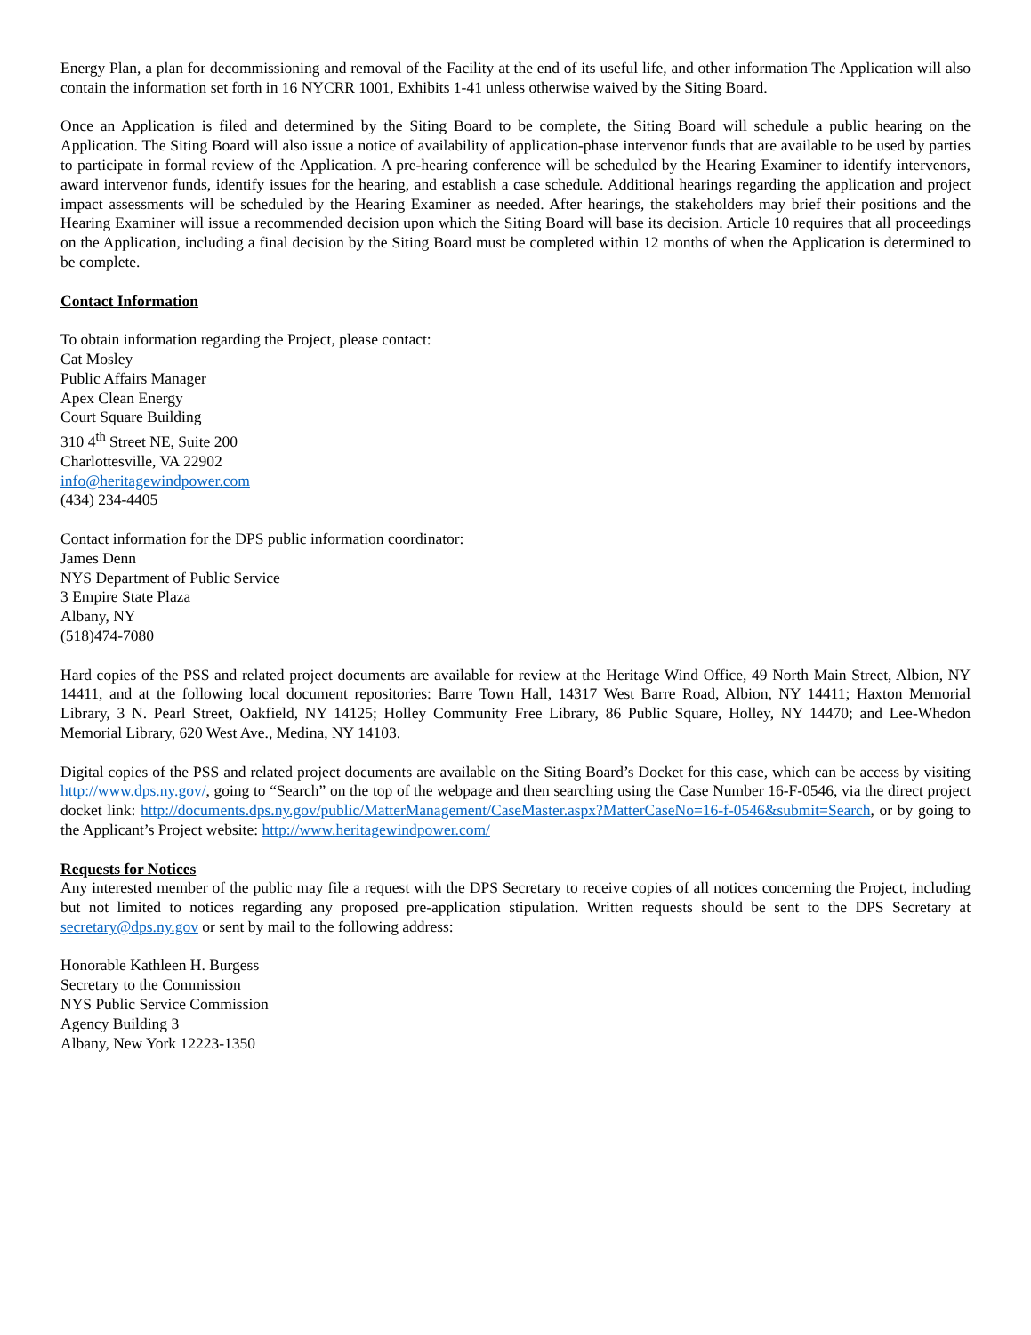Energy Plan, a plan for decommissioning and removal of the Facility at the end of its useful life, and other information The Application will also contain the information set forth in 16 NYCRR 1001, Exhibits 1-41 unless otherwise waived by the Siting Board.
Once an Application is filed and determined by the Siting Board to be complete, the Siting Board will schedule a public hearing on the Application. The Siting Board will also issue a notice of availability of application-phase intervenor funds that are available to be used by parties to participate in formal review of the Application. A pre-hearing conference will be scheduled by the Hearing Examiner to identify intervenors, award intervenor funds, identify issues for the hearing, and establish a case schedule. Additional hearings regarding the application and project impact assessments will be scheduled by the Hearing Examiner as needed. After hearings, the stakeholders may brief their positions and the Hearing Examiner will issue a recommended decision upon which the Siting Board will base its decision. Article 10 requires that all proceedings on the Application, including a final decision by the Siting Board must be completed within 12 months of when the Application is determined to be complete.
Contact Information
To obtain information regarding the Project, please contact:
Cat Mosley
Public Affairs Manager
Apex Clean Energy
Court Square Building
310 4<sup>th</sup> Street NE, Suite 200
Charlottesville, VA 22902
info@heritagewindpower.com
(434) 234-4405
Contact information for the DPS public information coordinator:
James Denn
NYS Department of Public Service
3 Empire State Plaza
Albany, NY
(518)474-7080
Hard copies of the PSS and related project documents are available for review at the Heritage Wind Office, 49 North Main Street, Albion, NY 14411, and at the following local document repositories: Barre Town Hall, 14317 West Barre Road, Albion, NY 14411; Haxton Memorial Library, 3 N. Pearl Street, Oakfield, NY 14125; Holley Community Free Library, 86 Public Square, Holley, NY 14470; and Lee-Whedon Memorial Library, 620 West Ave., Medina, NY 14103.
Digital copies of the PSS and related project documents are available on the Siting Board’s Docket for this case, which can be access by visiting http://www.dps.ny.gov/, going to “Search” on the top of the webpage and then searching using the Case Number 16-F-0546, via the direct project docket link: http://documents.dps.ny.gov/public/MatterManagement/CaseMaster.aspx?MatterCaseNo=16-f-0546&submit=Search, or by going to the Applicant’s Project website: http://www.heritagewindpower.com/
Requests for Notices
Any interested member of the public may file a request with the DPS Secretary to receive copies of all notices concerning the Project, including but not limited to notices regarding any proposed pre-application stipulation. Written requests should be sent to the DPS Secretary at secretary@dps.ny.gov or sent by mail to the following address:
Honorable Kathleen H. Burgess
Secretary to the Commission
NYS Public Service Commission
Agency Building 3
Albany, New York 12223-1350